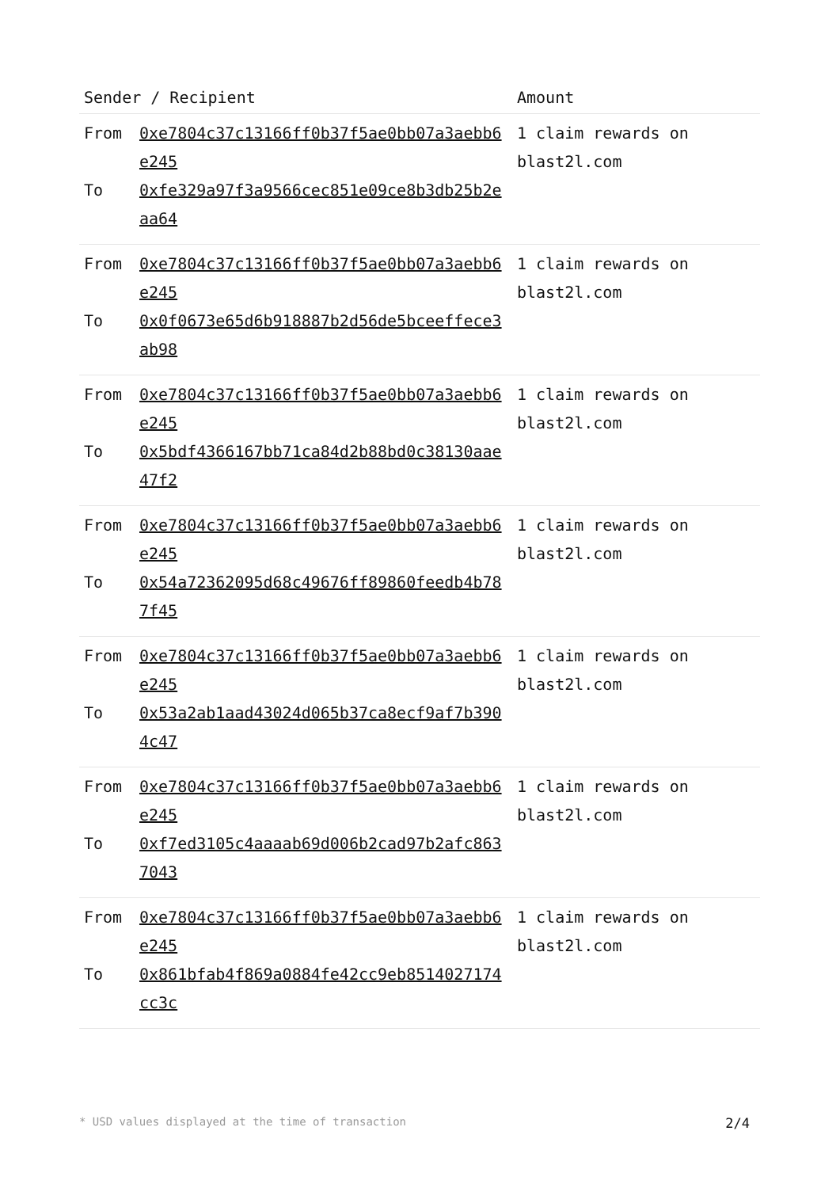| Sender / Recipient | Amount |
| --- | --- |
| / From / 0xe7804c37c13166ff0b37f5ae0bb07a3aebb6e245 / / To / 0xfe329a97f3a9566cec851e09ce8b3db25b2eaa64 / | 1 claim rewards on blast2l.com |
| / From / 0xe7804c37c13166ff0b37f5ae0bb07a3aebb6e245 / / To / 0x0f0673e65d6b918887b2d56de5bceeffece3ab98 / | 1 claim rewards on blast2l.com |
| / From / 0xe7804c37c13166ff0b37f5ae0bb07a3aebb6e245 / / To / 0x5bdf4366167bb71ca84d2b88bd0c38130aae47f2 / | 1 claim rewards on blast2l.com |
| / From / 0xe7804c37c13166ff0b37f5ae0bb07a3aebb6e245 / / To / 0x54a72362095d68c49676ff89860feedb4b787f45 / | 1 claim rewards on blast2l.com |
| / From / 0xe7804c37c13166ff0b37f5ae0bb07a3aebb6e245 / / To / 0x53a2ab1aad43024d065b37ca8ecf9af7b3904c47 / | 1 claim rewards on blast2l.com |
| / From / 0xe7804c37c13166ff0b37f5ae0bb07a3aebb6e245 / / To / 0xf7ed3105c4aaaab69d006b2cad97b2afc8637043 / | 1 claim rewards on blast2l.com |
| / From / 0xe7804c37c13166ff0b37f5ae0bb07a3aebb6e245 / / To / 0x861bfab4f869a0884fe42cc9eb8514027174cc3c / | 1 claim rewards on blast2l.com |
* USD values displayed at the time of transaction 2/4